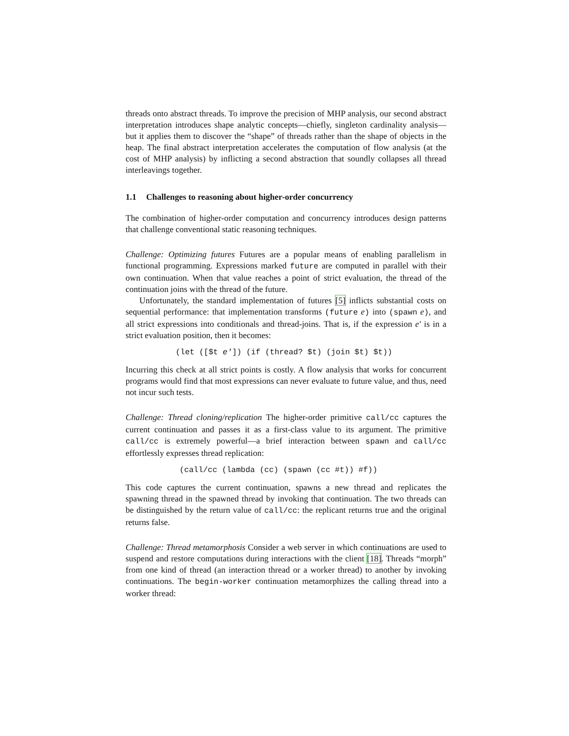threads onto abstract threads. To improve the precision of MHP analysis, our second abstract interpretation introduces shape analytic concepts—chiefly, singleton cardinality analysis—but it applies them to discover the “shape” of threads rather than the shape of objects in the heap. The final abstract interpretation accelerates the computation of flow analysis (at the cost of MHP analysis) by inflicting a second abstraction that soundly collapses all thread interleavings together.
1.1 Challenges to reasoning about higher-order concurrency
The combination of higher-order computation and concurrency introduces design patterns that challenge conventional static reasoning techniques.
Challenge: Optimizing futures Futures are a popular means of enabling parallelism in functional programming. Expressions marked future are computed in parallel with their own continuation. When that value reaches a point of strict evaluation, the thread of the continuation joins with the thread of the future.
Unfortunately, the standard implementation of futures [5] inflicts substantial costs on sequential performance: that implementation transforms (future e) into (spawn e), and all strict expressions into conditionals and thread-joins. That is, if the expression e′ is in a strict evaluation position, then it becomes:
(let ([$t e′]) (if (thread? $t) (join $t) $t))
Incurring this check at all strict points is costly. A flow analysis that works for concurrent programs would find that most expressions can never evaluate to future value, and thus, need not incur such tests.
Challenge: Thread cloning/replication The higher-order primitive call/cc captures the current continuation and passes it as a first-class value to its argument. The primitive call/cc is extremely powerful—a brief interaction between spawn and call/cc effortlessly expresses thread replication:
(call/cc (lambda (cc) (spawn (cc #t)) #f))
This code captures the current continuation, spawns a new thread and replicates the spawning thread in the spawned thread by invoking that continuation. The two threads can be distinguished by the return value of call/cc: the replicant returns true and the original returns false.
Challenge: Thread metamorphosis Consider a web server in which continuations are used to suspend and restore computations during interactions with the client [18]. Threads “morph” from one kind of thread (an interaction thread or a worker thread) to another by invoking continuations. The begin-worker continuation metamorphizes the calling thread into a worker thread: